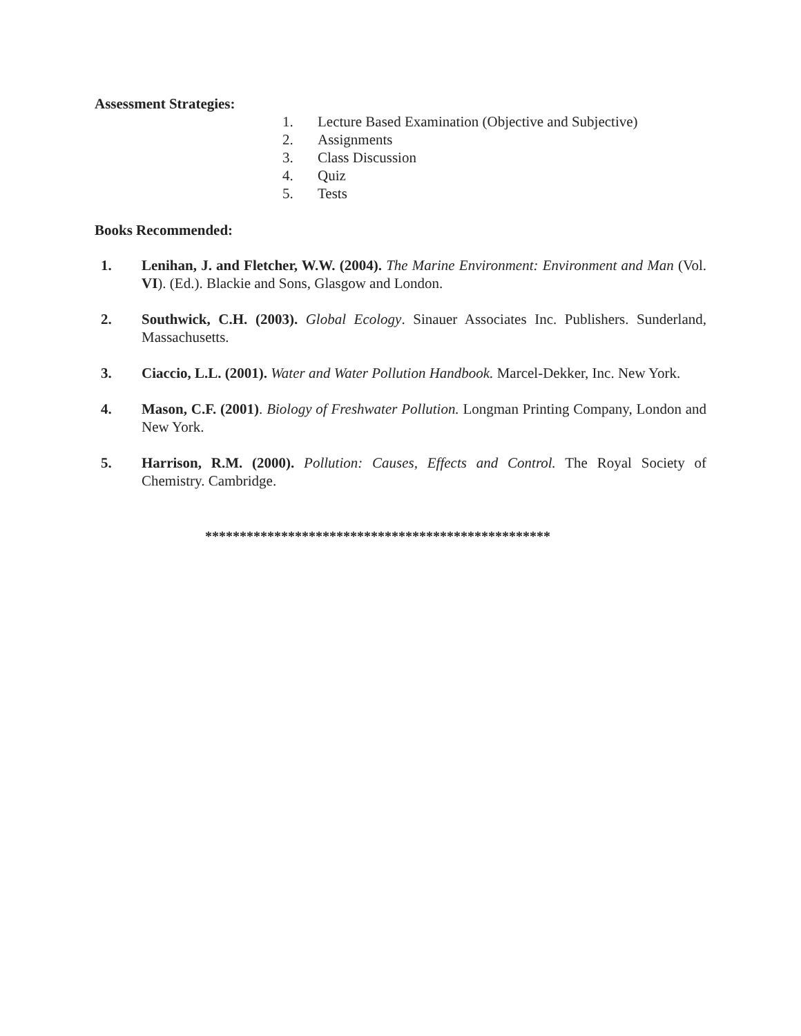Assessment Strategies:
1. Lecture Based Examination (Objective and Subjective)
2. Assignments
3. Class Discussion
4. Quiz
5. Tests
Books Recommended:
1. Lenihan, J. and Fletcher, W.W. (2004). The Marine Environment: Environment and Man (Vol. VI). (Ed.). Blackie and Sons, Glasgow and London.
2. Southwick, C.H. (2003). Global Ecology. Sinauer Associates Inc. Publishers. Sunderland, Massachusetts.
3. Ciaccio, L.L. (2001). Water and Water Pollution Handbook. Marcel-Dekker, Inc. New York.
4. Mason, C.F. (2001). Biology of Freshwater Pollution. Longman Printing Company, London and New York.
5. Harrison, R.M. (2000). Pollution: Causes, Effects and Control. The Royal Society of Chemistry. Cambridge.
**************************************************